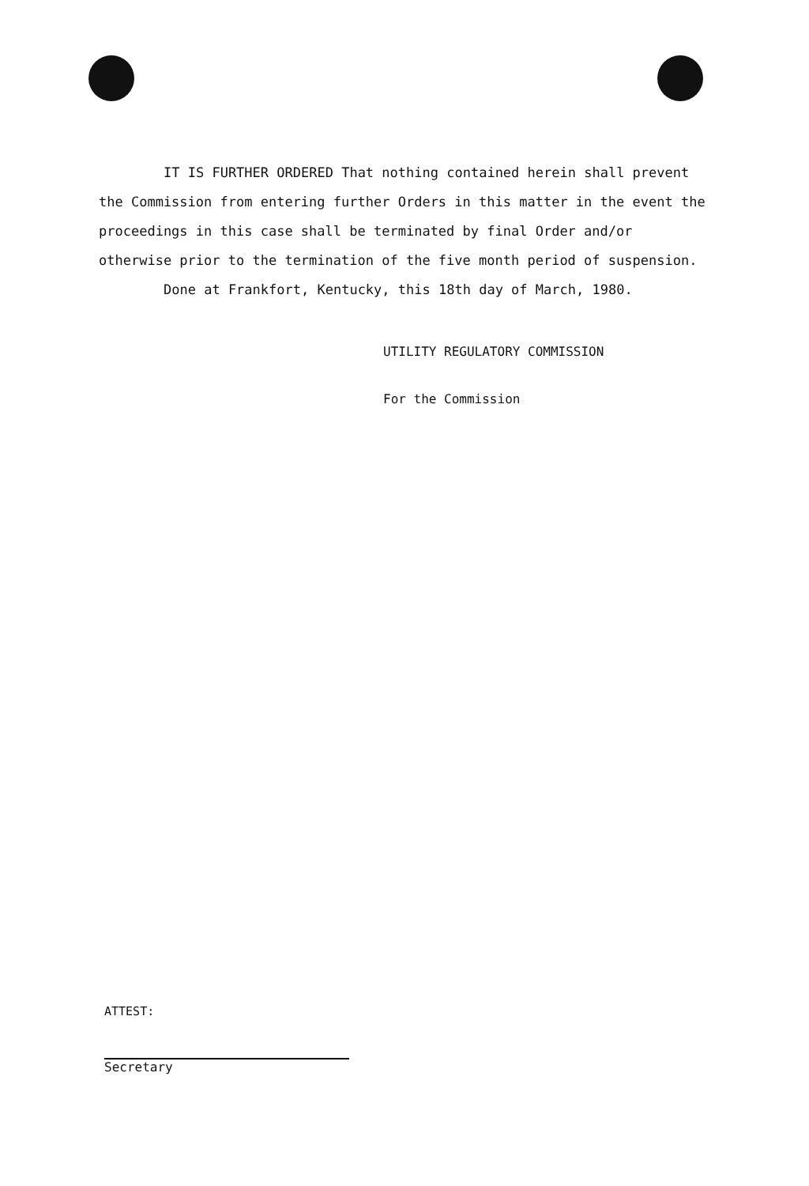IT IS FURTHER ORDERED That nothing contained herein shall prevent the Commission from entering further Orders in this matter in the event the proceedings in this case shall be terminated by final Order and/or otherwise prior to the termination of the five month period of suspension.
Done at Frankfort, Kentucky, this 18th day of March, 1980.
UTILITY REGULATORY COMMISSION
For the Commission
ATTEST:
Secretary